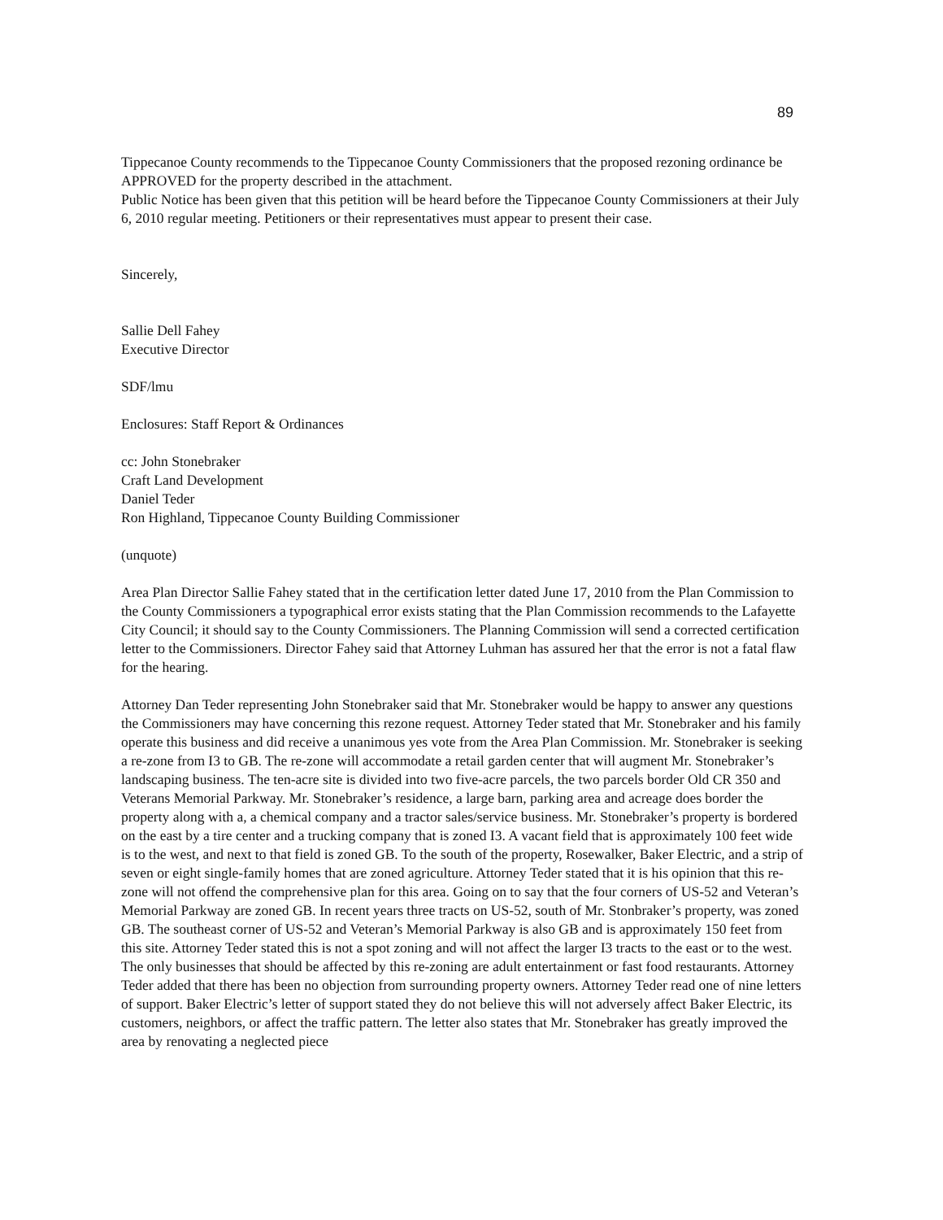89
Tippecanoe County recommends to the Tippecanoe County Commissioners that the proposed rezoning ordinance be APPROVED for the property described in the attachment.
Public Notice has been given that this petition will be heard before the Tippecanoe County Commissioners at their July 6, 2010 regular meeting. Petitioners or their representatives must appear to present their case.
Sincerely,
Sallie Dell Fahey
Executive Director
SDF/lmu
Enclosures: Staff Report & Ordinances
cc: John Stonebraker
Craft Land Development
Daniel Teder
Ron Highland, Tippecanoe County Building Commissioner
(unquote)
Area Plan Director Sallie Fahey stated that in the certification letter dated June 17, 2010 from the Plan Commission to the County Commissioners a typographical error exists stating that the Plan Commission recommends to the Lafayette City Council; it should say to the County Commissioners. The Planning Commission will send a corrected certification letter to the Commissioners. Director Fahey said that Attorney Luhman has assured her that the error is not a fatal flaw for the hearing.
Attorney Dan Teder representing John Stonebraker said that Mr. Stonebraker would be happy to answer any questions the Commissioners may have concerning this rezone request. Attorney Teder stated that Mr. Stonebraker and his family operate this business and did receive a unanimous yes vote from the Area Plan Commission. Mr. Stonebraker is seeking a re-zone from I3 to GB. The re-zone will accommodate a retail garden center that will augment Mr. Stonebraker’s landscaping business. The ten-acre site is divided into two five-acre parcels, the two parcels border Old CR 350 and Veterans Memorial Parkway. Mr. Stonebraker’s residence, a large barn, parking area and acreage does border the property along with a, a chemical company and a tractor sales/service business. Mr. Stonebraker’s property is bordered on the east by a tire center and a trucking company that is zoned I3. A vacant field that is approximately 100 feet wide is to the west, and next to that field is zoned GB. To the south of the property, Rosewalker, Baker Electric, and a strip of seven or eight single-family homes that are zoned agriculture. Attorney Teder stated that it is his opinion that this re-zone will not offend the comprehensive plan for this area. Going on to say that the four corners of US-52 and Veteran’s Memorial Parkway are zoned GB. In recent years three tracts on US-52, south of Mr. Stonbraker’s property, was zoned GB. The southeast corner of US-52 and Veteran’s Memorial Parkway is also GB and is approximately 150 feet from this site. Attorney Teder stated this is not a spot zoning and will not affect the larger I3 tracts to the east or to the west. The only businesses that should be affected by this re-zoning are adult entertainment or fast food restaurants. Attorney Teder added that there has been no objection from surrounding property owners. Attorney Teder read one of nine letters of support. Baker Electric’s letter of support stated they do not believe this will not adversely affect Baker Electric, its customers, neighbors, or affect the traffic pattern. The letter also states that Mr. Stonebraker has greatly improved the area by renovating a neglected piece